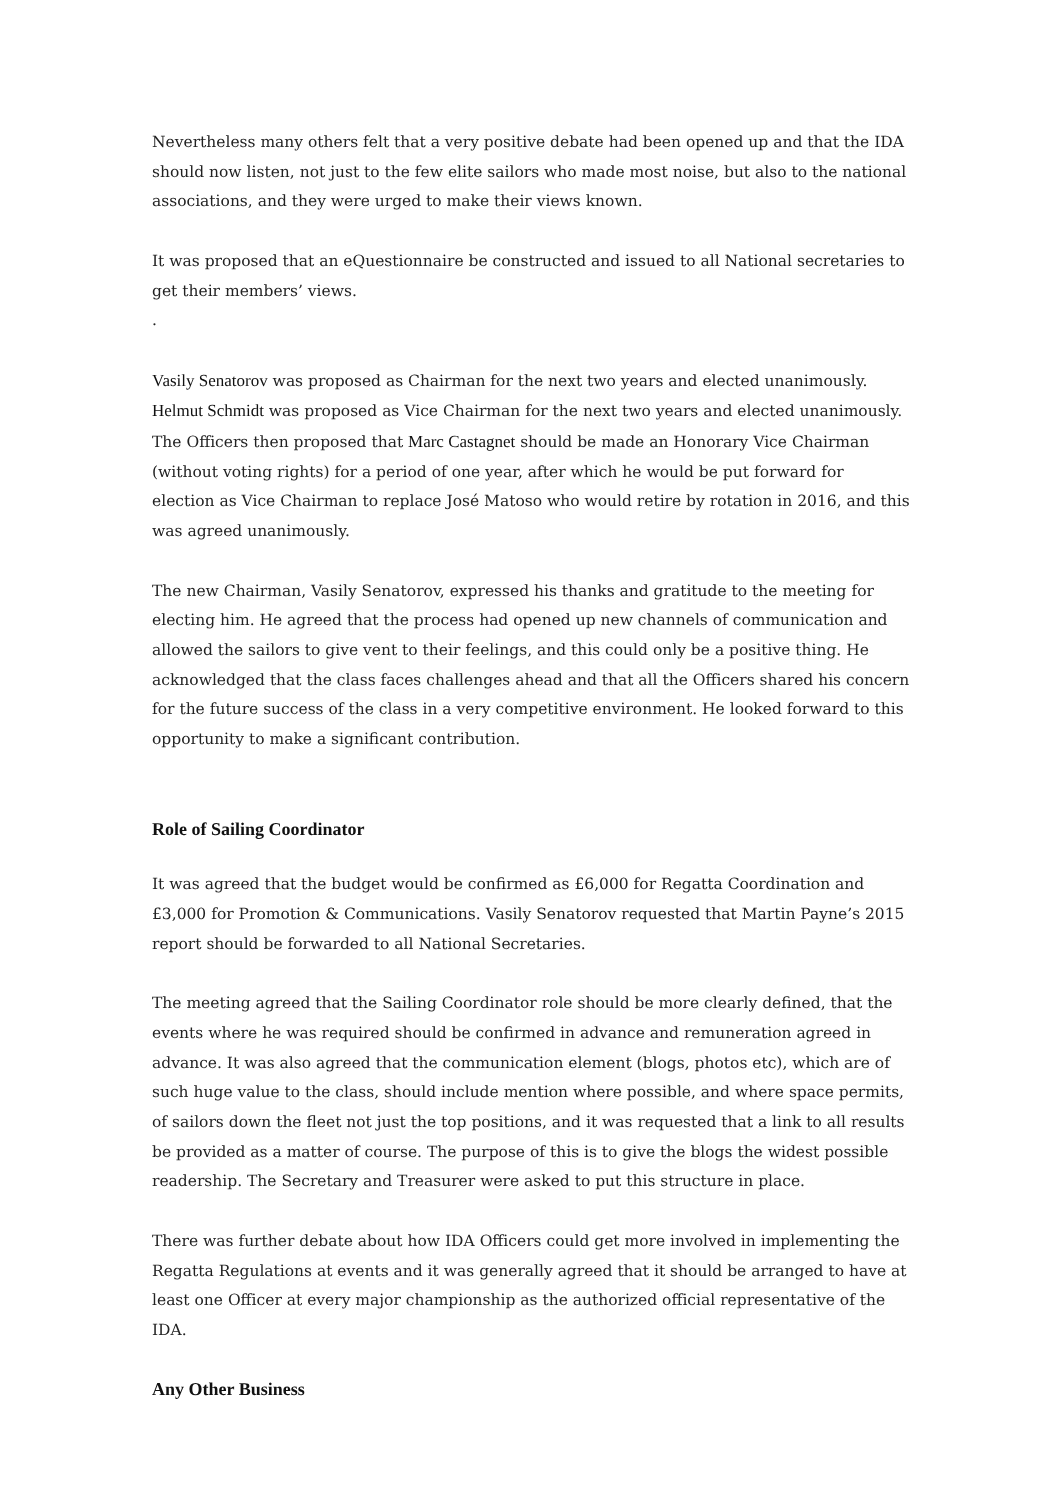Nevertheless many others felt that a very positive debate had been opened up and that the IDA should now listen, not just to the few elite sailors who made most noise, but also to the national associations, and they were urged to make their views known.
It was proposed that an eQuestionnaire be constructed and issued to all National secretaries to get their members’ views.
.
Vasily Senatorov was proposed as Chairman for the next two years and elected unanimously.
Helmut Schmidt was proposed as Vice Chairman for the next two years and elected unanimously. The Officers then proposed that Marc Castagnet should be made an Honorary Vice Chairman (without voting rights) for a period of one year, after which he would be put forward for election as Vice Chairman to replace José Matoso who would retire by rotation in 2016, and this was agreed unanimously.
The new Chairman, Vasily Senatorov, expressed his thanks and gratitude to the meeting for electing him. He agreed that the process had opened up new channels of communication and allowed the sailors to give vent to their feelings, and this could only be a positive thing. He acknowledged that the class faces challenges ahead and that all the Officers shared his concern for the future success of the class in a very competitive environment. He looked forward to this opportunity to make a significant contribution.
Role of Sailing Coordinator
It was agreed that the budget would be confirmed as £6,000 for Regatta Coordination and £3,000 for Promotion & Communications. Vasily Senatorov requested that Martin Payne’s 2015 report should be forwarded to all National Secretaries.
The meeting agreed that the Sailing Coordinator role should be more clearly defined, that the events where he was required should be confirmed in advance and remuneration agreed in advance. It was also agreed that the communication element (blogs, photos etc), which are of such huge value to the class, should include mention where possible, and where space permits, of sailors down the fleet not just the top positions, and it was requested that a link to all results be provided as a matter of course. The purpose of this is to give the blogs the widest possible readership. The Secretary and Treasurer were asked to put this structure in place.
There was further debate about how IDA Officers could get more involved in implementing the Regatta Regulations at events and it was generally agreed that it should be arranged to have at least one Officer at every major championship as the authorized official representative of the IDA.
Any Other Business